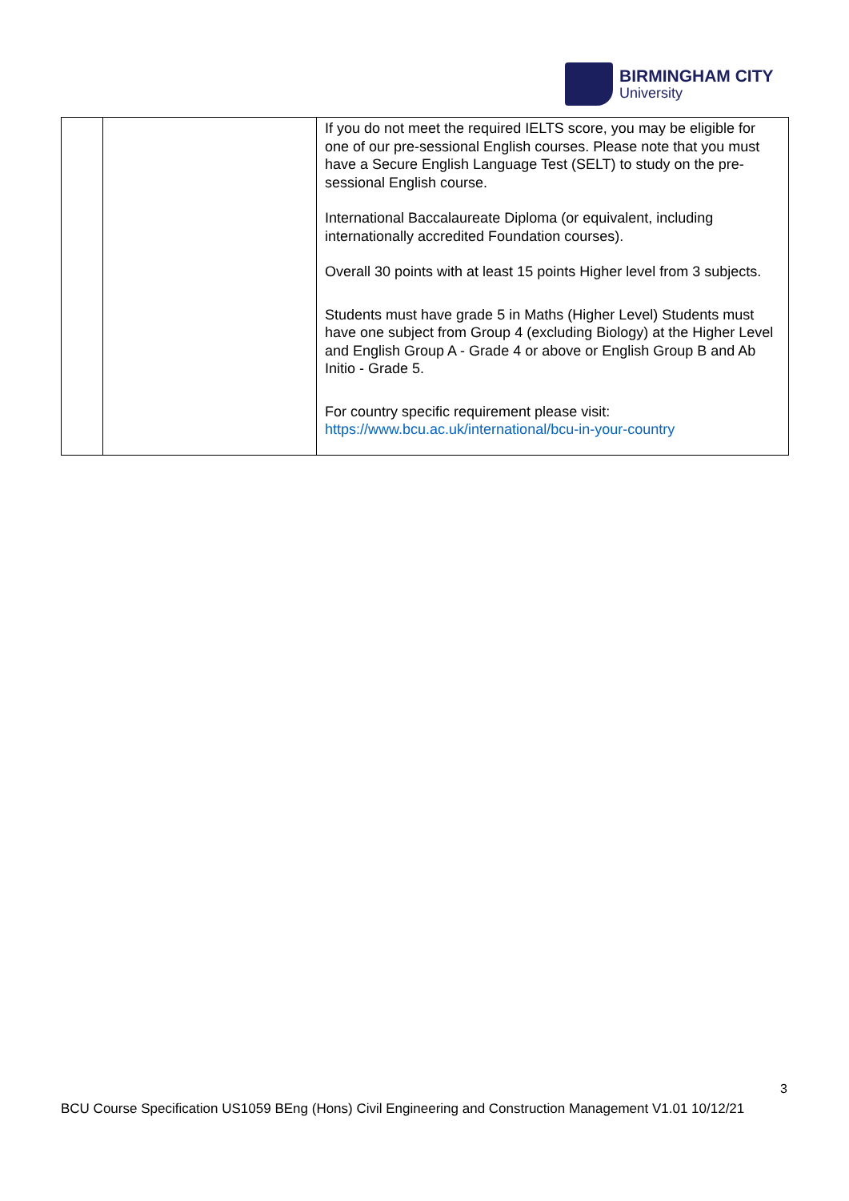BIRMINGHAM CITY
University
| | | If you do not meet the required IELTS score, you may be eligible for one of our pre-sessional English courses. Please note that you must have a Secure English Language Test (SELT) to study on the pre-sessional English course. International Baccalaureate Diploma (or equivalent, including internationally accredited Foundation courses). Overall 30 points with at least 15 points Higher level from 3 subjects. Students must have grade 5 in Maths (Higher Level) Students must have one subject from Group 4 (excluding Biology) at the Higher Level and English Group A - Grade 4 or above or English Group B and Ab Initio - Grade 5. For country specific requirement please visit: https://www.bcu.ac.uk/international/bcu-in-your-country |
3
BCU Course Specification US1059 BEng (Hons) Civil Engineering and Construction Management V1.01 10/12/21